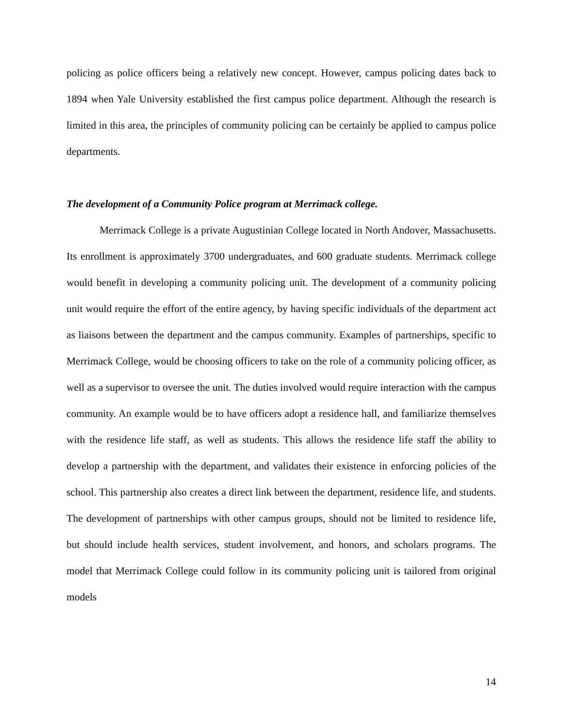policing as police officers being a relatively new concept. However, campus policing dates back to 1894 when Yale University established the first campus police department. Although the research is limited in this area, the principles of community policing can be certainly be applied to campus police departments.
The development of a Community Police program at Merrimack college.
Merrimack College is a private Augustinian College located in North Andover, Massachusetts. Its enrollment is approximately 3700 undergraduates, and 600 graduate students. Merrimack college would benefit in developing a community policing unit. The development of a community policing unit would require the effort of the entire agency, by having specific individuals of the department act as liaisons between the department and the campus community. Examples of partnerships, specific to Merrimack College, would be choosing officers to take on the role of a community policing officer, as well as a supervisor to oversee the unit. The duties involved would require interaction with the campus community. An example would be to have officers adopt a residence hall, and familiarize themselves with the residence life staff, as well as students. This allows the residence life staff the ability to develop a partnership with the department, and validates their existence in enforcing policies of the school. This partnership also creates a direct link between the department, residence life, and students. The development of partnerships with other campus groups, should not be limited to residence life, but should include health services, student involvement, and honors, and scholars programs. The model that Merrimack College could follow in its community policing unit is tailored from original models
14